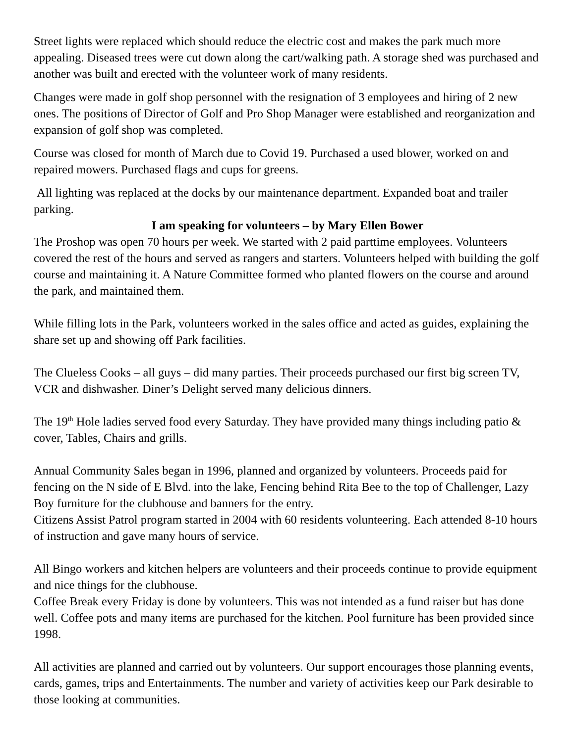Street lights were replaced which should reduce the electric cost and makes the park much more appealing. Diseased trees were cut down along the cart/walking path. A storage shed was purchased and another was built and erected with the volunteer work of many residents.
Changes were made in golf shop personnel with the resignation of 3 employees and hiring of 2 new ones. The positions of Director of Golf and Pro Shop Manager were established and reorganization and expansion of golf shop was completed.
Course was closed for month of March due to Covid 19. Purchased a used blower, worked on and repaired mowers. Purchased flags and cups for greens.
All lighting was replaced at the docks by our maintenance department. Expanded boat and trailer parking.
I am speaking for volunteers – by Mary Ellen Bower
The Proshop was open 70 hours per week. We started with 2 paid parttime employees. Volunteers covered the rest of the hours and served as rangers and starters. Volunteers helped with building the golf course and maintaining it. A Nature Committee formed who planted flowers on the course and around the park, and maintained them.
While filling lots in the Park, volunteers worked in the sales office and acted as guides, explaining the share set up and showing off Park facilities.
The Clueless Cooks – all guys – did many parties. Their proceeds purchased our first big screen TV, VCR and dishwasher. Diner’s Delight served many delicious dinners.
The 19<sup>th</sup> Hole ladies served food every Saturday. They have provided many things including patio & cover, Tables, Chairs and grills.
Annual Community Sales began in 1996, planned and organized by volunteers. Proceeds paid for fencing on the N side of E Blvd. into the lake, Fencing behind Rita Bee to the top of Challenger, Lazy Boy furniture for the clubhouse and banners for the entry.
Citizens Assist Patrol program started in 2004 with 60 residents volunteering. Each attended 8-10 hours of instruction and gave many hours of service.
All Bingo workers and kitchen helpers are volunteers and their proceeds continue to provide equipment and nice things for the clubhouse.
Coffee Break every Friday is done by volunteers. This was not intended as a fund raiser but has done well. Coffee pots and many items are purchased for the kitchen. Pool furniture has been provided since 1998.
All activities are planned and carried out by volunteers. Our support encourages those planning events, cards, games, trips and Entertainments. The number and variety of activities keep our Park desirable to those looking at communities.